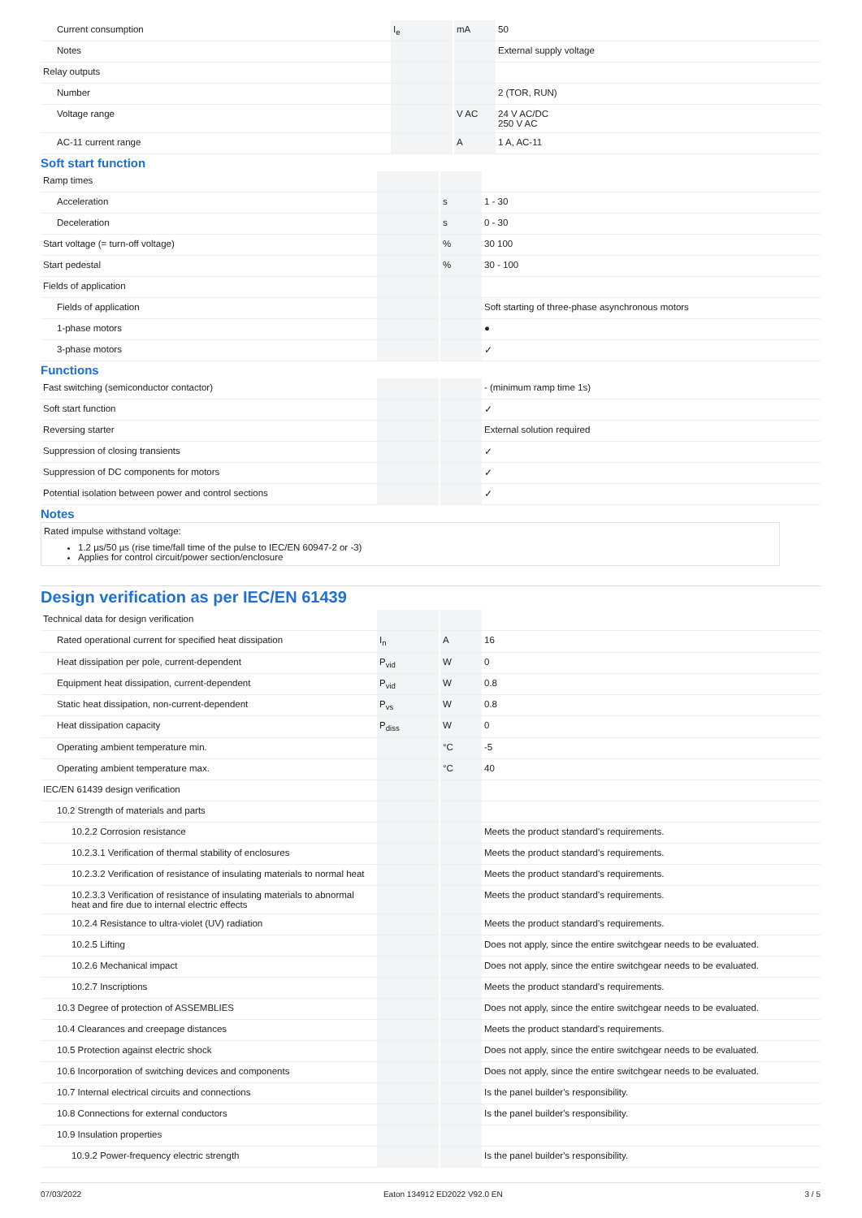| Current consumption | I<sub>e</sub> | mA | 50 |
| Notes | | | External supply voltage |
| Relay outputs | | | |
| Number | | | 2 (TOR, RUN) |
| Voltage range | | V AC | 24 V AC/DC 250 V AC |
| AC-11 current range | | A | 1 A, AC-11 |
Soft start function
| Ramp times | | | |
| Acceleration | | s | 1 - 30 |
| Deceleration | | s | 0 - 30 |
| Start voltage (= turn-off voltage) | | % | 30 100 |
| Start pedestal | | % | 30 - 100 |
| Fields of application | | | |
| Fields of application | | | Soft starting of three-phase asynchronous motors |
| 1-phase motors | | | ● |
| 3-phase motors | | | ✓ |
Functions
| Fast switching (semiconductor contactor) | | | - (minimum ramp time 1s) |
| Soft start function | | | ✓ |
| Reversing starter | | | External solution required |
| Suppression of closing transients | | | ✓ |
| Suppression of DC components for motors | | | ✓ |
| Potential isolation between power and control sections | | | ✓ |
Notes
Rated impulse withstand voltage:
1.2 µs/50 µs (rise time/fall time of the pulse to IEC/EN 60947-2 or -3)
Applies for control circuit/power section/enclosure
Design verification as per IEC/EN 61439
| Technical data for design verification | | | |
| Rated operational current for specified heat dissipation | I<sub>n</sub> | A | 16 |
| Heat dissipation per pole, current-dependent | P<sub>vid</sub> | W | 0 |
| Equipment heat dissipation, current-dependent | P<sub>vid</sub> | W | 0.8 |
| Static heat dissipation, non-current-dependent | P<sub>vs</sub> | W | 0.8 |
| Heat dissipation capacity | P<sub>diss</sub> | W | 0 |
| Operating ambient temperature min. | | °C | -5 |
| Operating ambient temperature max. | | °C | 40 |
| IEC/EN 61439 design verification | | | |
| 10.2 Strength of materials and parts | | | |
| 10.2.2 Corrosion resistance | | | Meets the product standard's requirements. |
| 10.2.3.1 Verification of thermal stability of enclosures | | | Meets the product standard's requirements. |
| 10.2.3.2 Verification of resistance of insulating materials to normal heat | | | Meets the product standard's requirements. |
| 10.2.3.3 Verification of resistance of insulating materials to abnormal heat and fire due to internal electric effects | | | Meets the product standard's requirements. |
| 10.2.4 Resistance to ultra-violet (UV) radiation | | | Meets the product standard's requirements. |
| 10.2.5 Lifting | | | Does not apply, since the entire switchgear needs to be evaluated. |
| 10.2.6 Mechanical impact | | | Does not apply, since the entire switchgear needs to be evaluated. |
| 10.2.7 Inscriptions | | | Meets the product standard's requirements. |
| 10.3 Degree of protection of ASSEMBLIES | | | Does not apply, since the entire switchgear needs to be evaluated. |
| 10.4 Clearances and creepage distances | | | Meets the product standard's requirements. |
| 10.5 Protection against electric shock | | | Does not apply, since the entire switchgear needs to be evaluated. |
| 10.6 Incorporation of switching devices and components | | | Does not apply, since the entire switchgear needs to be evaluated. |
| 10.7 Internal electrical circuits and connections | | | Is the panel builder's responsibility. |
| 10.8 Connections for external conductors | | | Is the panel builder's responsibility. |
| 10.9 Insulation properties | | | |
| 10.9.2 Power-frequency electric strength | | | Is the panel builder's responsibility. |
07/03/2022 Eaton 134912 ED2022 V92.0 EN 3 / 5